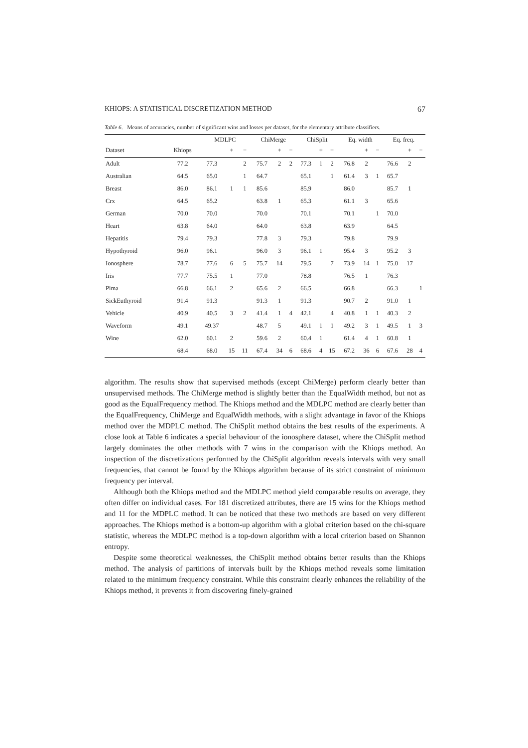KHIOPS: A STATISTICAL DISCRETIZATION METHOD 67
Table 6. Means of accuracies, number of significant wins and losses per dataset, for the elementary attribute classifiers.
| | | MDLPC | | | ChiMerge | | | ChiSplit | | | Eq. width | | | Eq. freq. | | |
| --- | --- | --- | --- | --- | --- | --- | --- | --- | --- | --- | --- | --- | --- | --- | --- | --- |
| Dataset | Khiops | | + | − | | + | − | | + | − | | + | − | | + | − |
| Adult | 77.2 | 77.3 | | 2 | 75.7 | 2 | 2 | 77.3 | 1 | 2 | 76.8 | 2 | | 76.6 | 2 | |
| Australian | 64.5 | 65.0 | | 1 | 64.7 | | | 65.1 | | 1 | 61.4 | 3 | 1 | 65.7 | | |
| Breast | 86.0 | 86.1 | 1 | 1 | 85.6 | | | 85.9 | | | 86.0 | | | 85.7 | 1 | |
| Crx | 64.5 | 65.2 | | | 63.8 | 1 | | 65.3 | | | 61.1 | 3 | | 65.6 | | |
| German | 70.0 | 70.0 | | | 70.0 | | | 70.1 | | | 70.1 | | 1 | 70.0 | | |
| Heart | 63.8 | 64.0 | | | 64.0 | | | 63.8 | | | 63.9 | | | 64.5 | | |
| Hepatitis | 79.4 | 79.3 | | | 77.8 | 3 | | 79.3 | | | 79.8 | | | 79.9 | | |
| Hypothyroid | 96.0 | 96.1 | | | 96.0 | 3 | | 96.1 | 1 | | 95.4 | 3 | | 95.2 | 3 | |
| Ionosphere | 78.7 | 77.6 | 6 | 5 | 75.7 | 14 | | 79.5 | | 7 | 73.9 | 14 | 1 | 75.0 | 17 | |
| Iris | 77.7 | 75.5 | 1 | | 77.0 | | | 78.8 | | | 76.5 | 1 | | 76.3 | | |
| Pima | 66.8 | 66.1 | 2 | | 65.6 | 2 | | 66.5 | | | 66.8 | | | 66.3 | | 1 |
| SickEuthyroid | 91.4 | 91.3 | | | 91.3 | 1 | | 91.3 | | | 90.7 | 2 | | 91.0 | 1 | |
| Vehicle | 40.9 | 40.5 | 3 | 2 | 41.4 | 1 | 4 | 42.1 | | 4 | 40.8 | 1 | 1 | 40.3 | 2 | |
| Waveform | 49.1 | 49.37 | | | 48.7 | 5 | | 49.1 | 1 | 1 | 49.2 | 3 | 1 | 49.5 | 1 | 3 |
| Wine | 62.0 | 60.1 | 2 | | 59.6 | 2 | | 60.4 | 1 | | 61.4 | 4 | 1 | 60.8 | 1 | |
| | 68.4 | 68.0 | 15 | 11 | 67.4 | 34 | 6 | 68.6 | 4 | 15 | 67.2 | 36 | 6 | 67.6 | 28 | 4 |
algorithm. The results show that supervised methods (except ChiMerge) perform clearly better than unsupervised methods. The ChiMerge method is slightly better than the EqualWidth method, but not as good as the EqualFrequency method. The Khiops method and the MDLPC method are clearly better than the EqualFrequency, ChiMerge and EqualWidth methods, with a slight advantage in favor of the Khiops method over the MDPLC method. The ChiSplit method obtains the best results of the experiments. A close look at Table 6 indicates a special behaviour of the ionosphere dataset, where the ChiSplit method largely dominates the other methods with 7 wins in the comparison with the Khiops method. An inspection of the discretizations performed by the ChiSplit algorithm reveals intervals with very small frequencies, that cannot be found by the Khiops algorithm because of its strict constraint of minimum frequency per interval.
Although both the Khiops method and the MDLPC method yield comparable results on average, they often differ on individual cases. For 181 discretized attributes, there are 15 wins for the Khiops method and 11 for the MDPLC method. It can be noticed that these two methods are based on very different approaches. The Khiops method is a bottom-up algorithm with a global criterion based on the chi-square statistic, whereas the MDLPC method is a top-down algorithm with a local criterion based on Shannon entropy.
Despite some theoretical weaknesses, the ChiSplit method obtains better results than the Khiops method. The analysis of partitions of intervals built by the Khiops method reveals some limitation related to the minimum frequency constraint. While this constraint clearly enhances the reliability of the Khiops method, it prevents it from discovering finely-grained